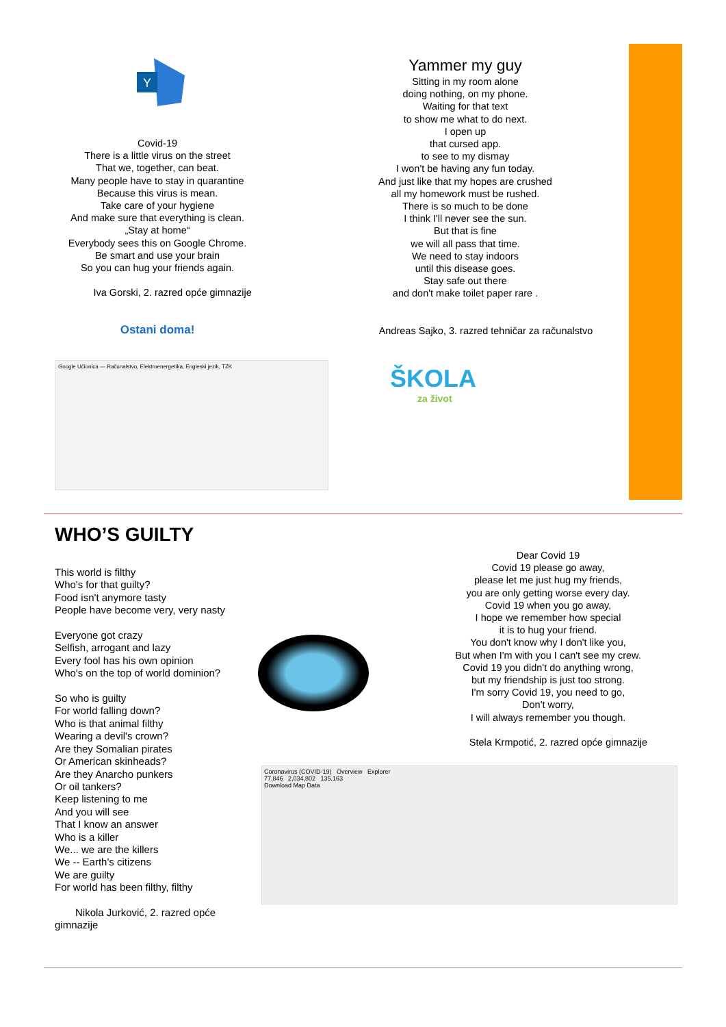Y
Covid-19
There is a little virus on the street
That we, together, can beat.
Many people have to stay in quarantine
Because this virus is mean.
Take care of your hygiene
And make sure that everything is clean.
„Stay at home“
Everybody sees this on Google Chrome.
Be smart and use your brain
So you can hug your friends again.
Iva Gorski, 2. razred opće gimnazije
Ostani doma!
Google Učionica — Računalstvo, Elektroenergetika, Engleski jezik, TZK
Yammer my guy
Sitting in my room alone
doing nothing, on my phone.
Waiting for that text
to show me what to do next.
I open up
that cursed app.
to see to my dismay
I won't be having any fun today.
And just like that my hopes are crushed
all my homework must be rushed.
There is so much to be done
I think I'll never see the sun.
But that is fine
we will all pass that time.
We need to stay indoors
until this disease goes.
Stay safe out there
and don't make toilet paper rare .
Andreas Sajko, 3. razred tehničar za računalstvo
ŠKOLA
za život
WHO’S GUILTY
This world is filthy
Who's for that guilty?
Food isn't anymore tasty
People have become very, very nasty
Everyone got crazy
Selfish, arrogant and lazy
Every fool has his own opinion
Who's on the top of world dominion?
So who is guilty
For world falling down?
Who is that animal filthy
Wearing a devil's crown?
Are they Somalian pirates
Or American skinheads?
Are they Anarcho punkers
Or oil tankers?
Keep listening to me
And you will see
That I know an answer
Who is a killer
We... we are the killers
We -- Earth's citizens
We are guilty
For world has been filthy, filthy
Nikola Jurković, 2. razred opće gimnazije
Dear Covid 19
Covid 19 please go away,
please let me just hug my friends,
you are only getting worse every day.
Covid 19 when you go away,
I hope we remember how special
it is to hug your friend.
You don't know why I don't like you,
But when I'm with you I can't see my crew.
Covid 19 you didn't do anything wrong,
but my friendship is just too strong.
I'm sorry Covid 19, you need to go,
Don't worry,
I will always remember you though.
Stela Krmpotić, 2. razred opće gimnazije
Coronavirus (COVID-19) Overview Explorer
77,846 2,034,802 135,163
Download Map Data